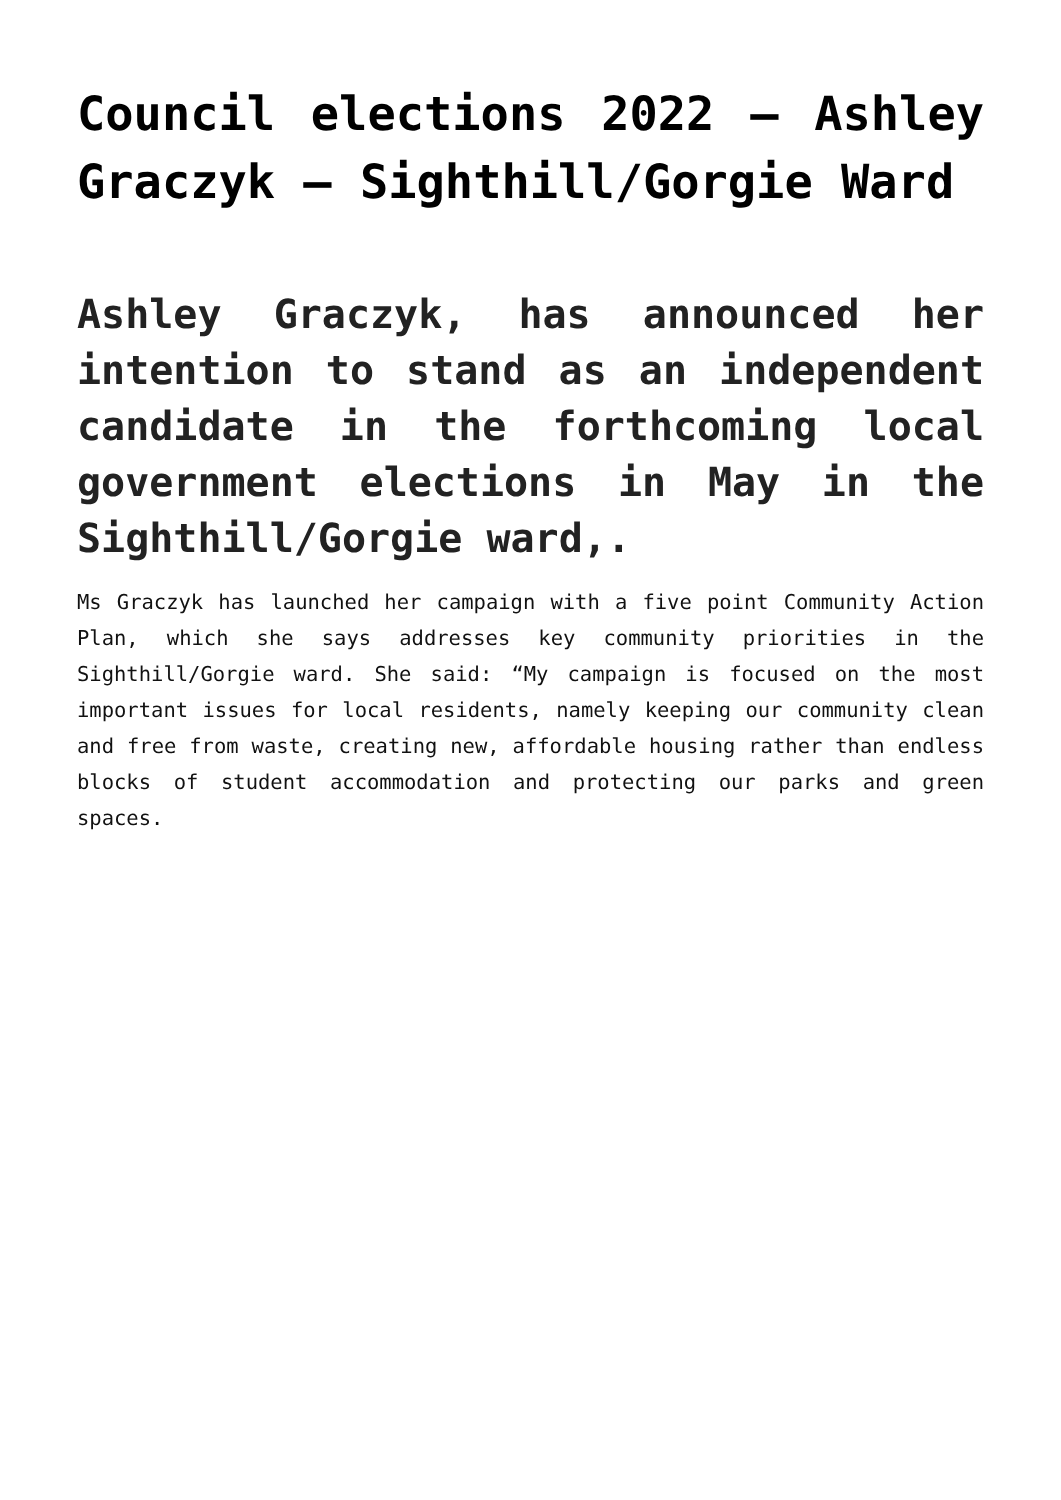Council elections 2022 – Ashley Graczyk – Sighthill/Gorgie Ward
Ashley Graczyk, has announced her intention to stand as an independent candidate in the forthcoming local government elections in May in the Sighthill/Gorgie ward,.
Ms Graczyk has launched her campaign with a five point Community Action Plan, which she says addresses key community priorities in the Sighthill/Gorgie ward. She said: “My campaign is focused on the most important issues for local residents, namely keeping our community clean and free from waste, creating new, affordable housing rather than endless blocks of student accommodation and protecting our parks and green spaces.